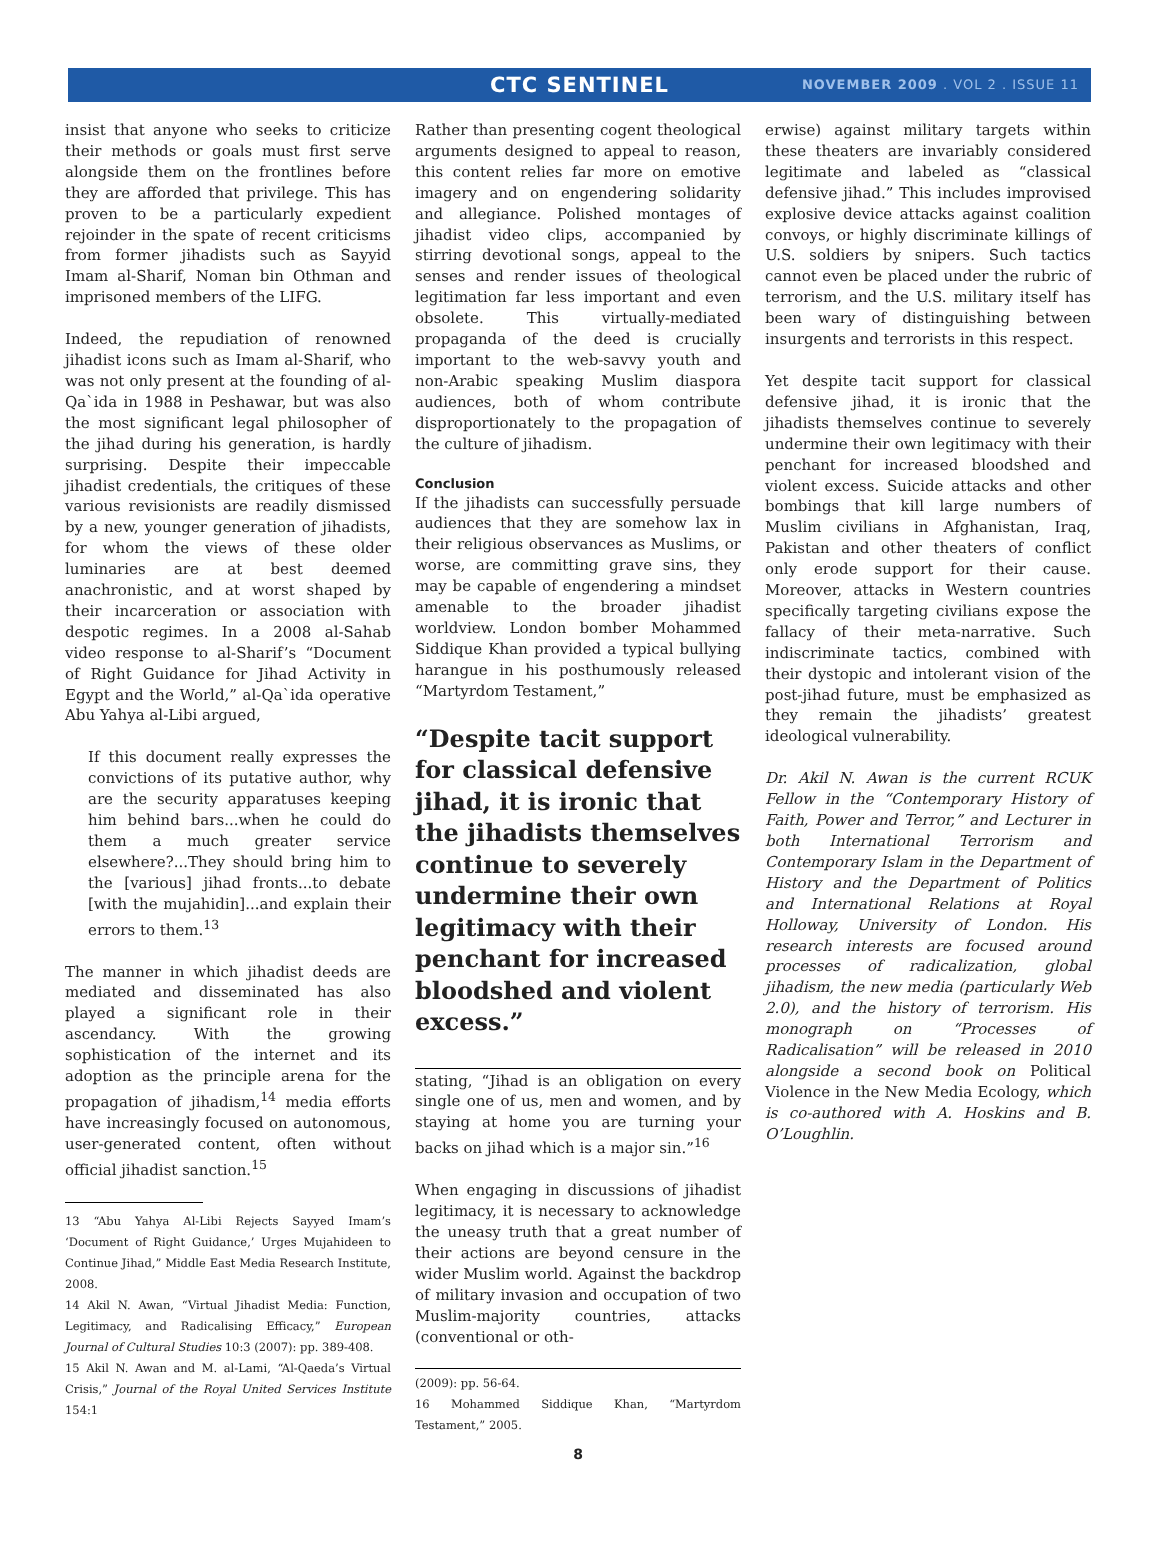CTC SENTINEL
NOVEMBER 2009 . VOL 2 . ISSUE 11
insist that anyone who seeks to criticize their methods or goals must first serve alongside them on the frontlines before they are afforded that privilege. This has proven to be a particularly expedient rejoinder in the spate of recent criticisms from former jihadists such as Sayyid Imam al-Sharif, Noman bin Othman and imprisoned members of the LIFG.
Indeed, the repudiation of renowned jihadist icons such as Imam al-Sharif, who was not only present at the founding of al-Qa`ida in 1988 in Peshawar, but was also the most significant legal philosopher of the jihad during his generation, is hardly surprising. Despite their impeccable jihadist credentials, the critiques of these various revisionists are readily dismissed by a new, younger generation of jihadists, for whom the views of these older luminaries are at best deemed anachronistic, and at worst shaped by their incarceration or association with despotic regimes. In a 2008 al-Sahab video response to al-Sharif’s “Document of Right Guidance for Jihad Activity in Egypt and the World,” al-Qa`ida operative Abu Yahya al-Libi argued,
If this document really expresses the convictions of its putative author, why are the security apparatuses keeping him behind bars...when he could do them a much greater service elsewhere?...They should bring him to the [various] jihad fronts...to debate [with the mujahidin]...and explain their errors to them.<sup>13</sup>
The manner in which jihadist deeds are mediated and disseminated has also played a significant role in their ascendancy. With the growing sophistication of the internet and its adoption as the principle arena for the propagation of jihadism,<sup>14</sup> media efforts have increasingly focused on autonomous, user-generated content, often without official jihadist sanction.<sup>15</sup>
13 “Abu Yahya Al-Libi Rejects Sayyed Imam’s ‘Document of Right Guidance,’ Urges Mujahideen to Continue Jihad,” Middle East Media Research Institute, 2008.
14 Akil N. Awan, “Virtual Jihadist Media: Function, Legitimacy, and Radicalising Efficacy,” European Journal of Cultural Studies 10:3 (2007): pp. 389-408.
15 Akil N. Awan and M. al-Lami, “Al-Qaeda’s Virtual Crisis,” Journal of the Royal United Services Institute 154:1
Rather than presenting cogent theological arguments designed to appeal to reason, this content relies far more on emotive imagery and on engendering solidarity and allegiance. Polished montages of jihadist video clips, accompanied by stirring devotional songs, appeal to the senses and render issues of theological legitimation far less important and even obsolete. This virtually-mediated propaganda of the deed is crucially important to the web-savvy youth and non-Arabic speaking Muslim diaspora audiences, both of whom contribute disproportionately to the propagation of the culture of jihadism.
Conclusion
If the jihadists can successfully persuade audiences that they are somehow lax in their religious observances as Muslims, or worse, are committing grave sins, they may be capable of engendering a mindset amenable to the broader jihadist worldview. London bomber Mohammed Siddique Khan provided a typical bullying harangue in his posthumously released “Martyrdom Testament,”
“Despite tacit support for classical defensive jihad, it is ironic that the jihadists themselves continue to severely undermine their own legitimacy with their penchant for increased bloodshed and violent excess.”
stating, “Jihad is an obligation on every single one of us, men and women, and by staying at home you are turning your backs on jihad which is a major sin.”<sup>16</sup>
When engaging in discussions of jihadist legitimacy, it is necessary to acknowledge the uneasy truth that a great number of their actions are beyond censure in the wider Muslim world. Against the backdrop of military invasion and occupation of two Muslim-majority countries, attacks (conventional or oth-
(2009): pp. 56-64.
16 Mohammed Siddique Khan, “Martyrdom Testament,” 2005.
8
erwise) against military targets within these theaters are invariably considered legitimate and labeled as “classical defensive jihad.” This includes improvised explosive device attacks against coalition convoys, or highly discriminate killings of U.S. soldiers by snipers. Such tactics cannot even be placed under the rubric of terrorism, and the U.S. military itself has been wary of distinguishing between insurgents and terrorists in this respect.
Yet despite tacit support for classical defensive jihad, it is ironic that the jihadists themselves continue to severely undermine their own legitimacy with their penchant for increased bloodshed and violent excess. Suicide attacks and other bombings that kill large numbers of Muslim civilians in Afghanistan, Iraq, Pakistan and other theaters of conflict only erode support for their cause. Moreover, attacks in Western countries specifically targeting civilians expose the fallacy of their meta-narrative. Such indiscriminate tactics, combined with their dystopic and intolerant vision of the post-jihad future, must be emphasized as they remain the jihadists’ greatest ideological vulnerability.
Dr. Akil N. Awan is the current RCUK Fellow in the “Contemporary History of Faith, Power and Terror,” and Lecturer in both International Terrorism and Contemporary Islam in the Department of History and the Department of Politics and International Relations at Royal Holloway, University of London. His research interests are focused around processes of radicalization, global jihadism, the new media (particularly Web 2.0), and the history of terrorism. His monograph on “Processes of Radicalisation” will be released in 2010 alongside a second book on Political Violence in the New Media Ecology, which is co-authored with A. Hoskins and B. O’Loughlin.